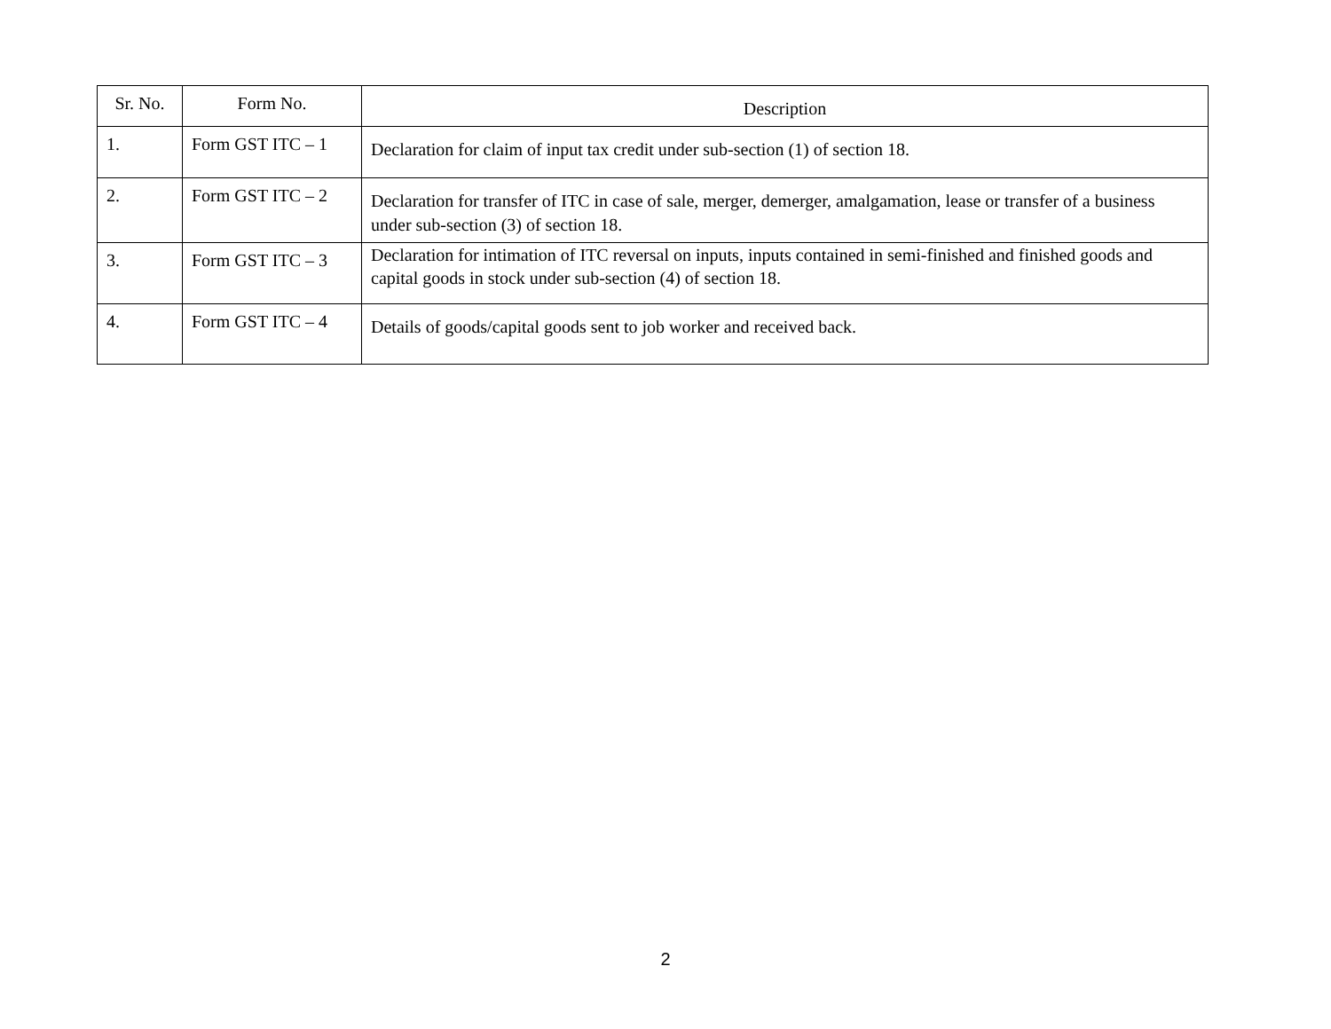| Sr. No. | Form No. | Description |
| --- | --- | --- |
| 1. | Form GST ITC – 1 | Declaration for claim of input tax credit under sub-section (1) of section 18. |
| 2. | Form GST ITC – 2 | Declaration for transfer of ITC in case of sale, merger, demerger, amalgamation, lease or transfer of a business under sub-section (3) of section 18. |
| 3. | Form GST ITC – 3 | Declaration for intimation of ITC reversal on inputs, inputs contained in semi-finished and finished goods and capital goods in stock under sub-section (4) of section 18. |
| 4. | Form GST ITC – 4 | Details of goods/capital goods sent to job worker and received back. |
2